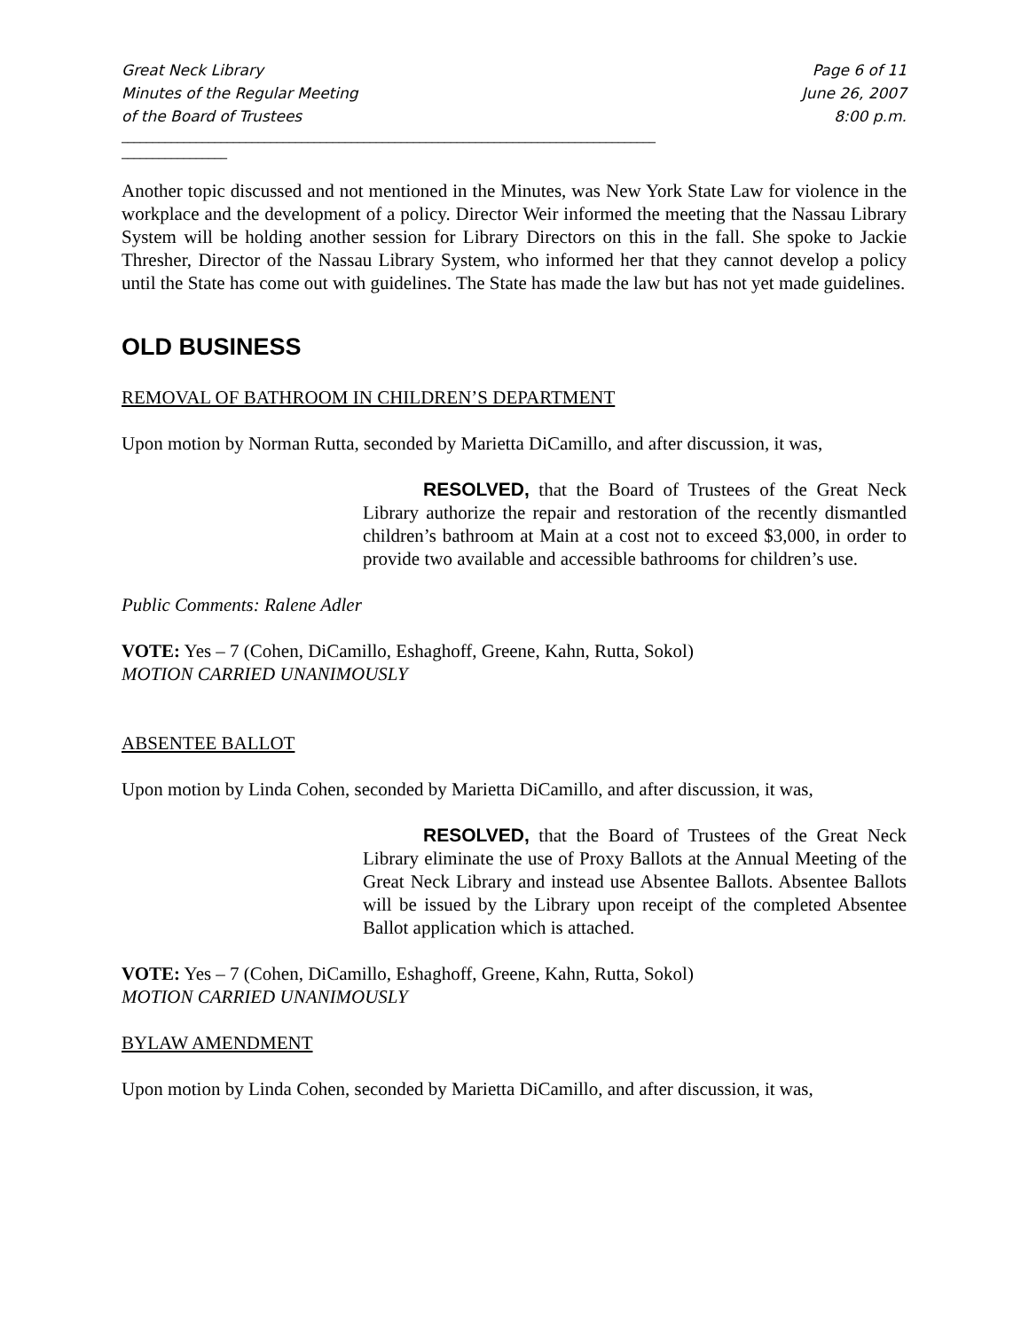Great Neck Library
Minutes of the Regular Meeting
of the Board of Trustees
Page 6 of 11
June 26, 2007
8:00 p.m.
______________________________________________________________________________________
_________________
Another topic discussed and not mentioned in the Minutes, was New York State Law for violence in the workplace and the development of a policy. Director Weir informed the meeting that the Nassau Library System will be holding another session for Library Directors on this in the fall. She spoke to Jackie Thresher, Director of the Nassau Library System, who informed her that they cannot develop a policy until the State has come out with guidelines. The State has made the law but has not yet made guidelines.
OLD BUSINESS
REMOVAL OF BATHROOM IN CHILDREN’S DEPARTMENT
Upon motion by Norman Rutta, seconded by Marietta DiCamillo, and after discussion, it was,
RESOLVED, that the Board of Trustees of the Great Neck Library authorize the repair and restoration of the recently dismantled children’s bathroom at Main at a cost not to exceed $3,000, in order to provide two available and accessible bathrooms for children’s use.
Public Comments: Ralene Adler
VOTE: Yes – 7 (Cohen, DiCamillo, Eshaghoff, Greene, Kahn, Rutta, Sokol)
MOTION CARRIED UNANIMOUSLY
ABSENTEE BALLOT
Upon motion by Linda Cohen, seconded by Marietta DiCamillo, and after discussion, it was,
RESOLVED, that the Board of Trustees of the Great Neck Library eliminate the use of Proxy Ballots at the Annual Meeting of the Great Neck Library and instead use Absentee Ballots. Absentee Ballots will be issued by the Library upon receipt of the completed Absentee Ballot application which is attached.
VOTE: Yes – 7 (Cohen, DiCamillo, Eshaghoff, Greene, Kahn, Rutta, Sokol)
MOTION CARRIED UNANIMOUSLY
BYLAW AMENDMENT
Upon motion by Linda Cohen, seconded by Marietta DiCamillo, and after discussion, it was,